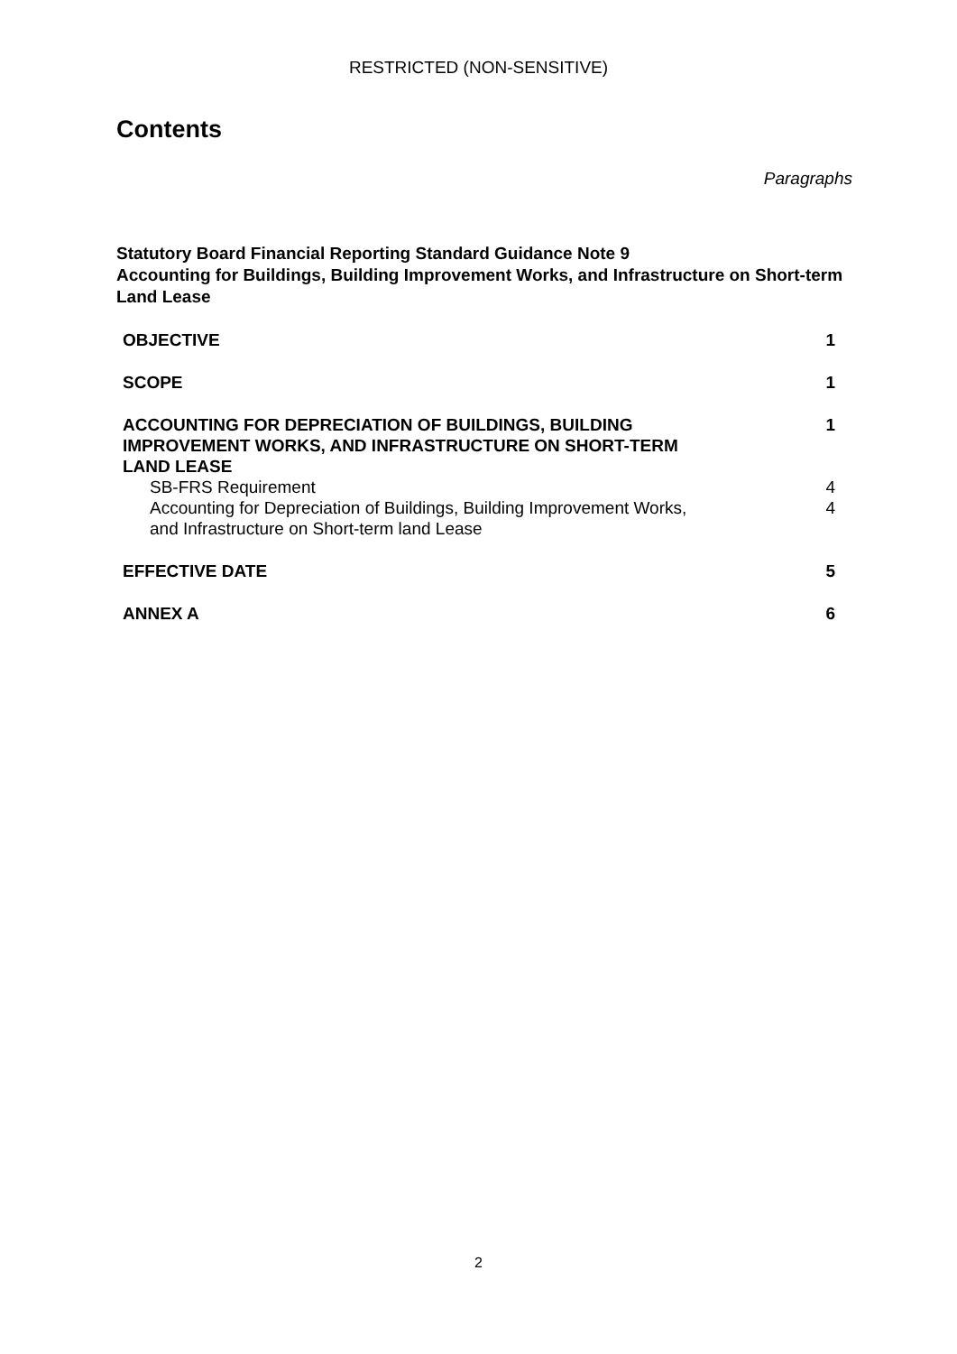RESTRICTED (NON-SENSITIVE)
Contents
Paragraphs
Statutory Board Financial Reporting Standard Guidance Note 9
Accounting for Buildings, Building Improvement Works, and Infrastructure on Short-term Land Lease
| OBJECTIVE | 1 |
| SCOPE | 1 |
| ACCOUNTING FOR DEPRECIATION OF BUILDINGS, BUILDING IMPROVEMENT WORKS, AND INFRASTRUCTURE ON SHORT-TERM LAND LEASE | 1 |
| SB-FRS Requirement | 4 |
| Accounting for Depreciation of Buildings, Building Improvement Works, and Infrastructure on Short-term land Lease | 4 |
| EFFECTIVE DATE | 5 |
| ANNEX A | 6 |
2